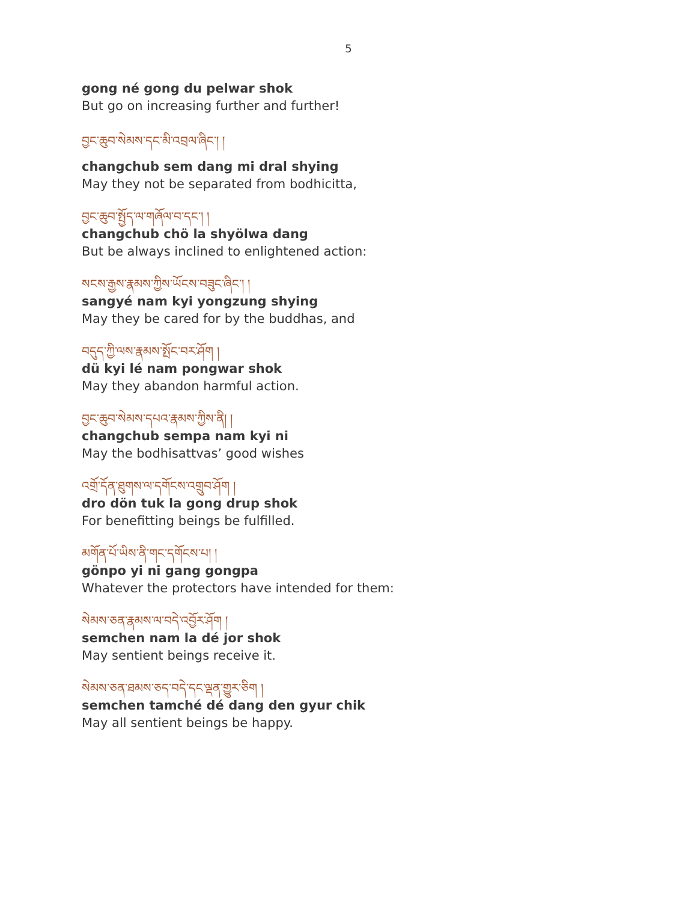5
gong né gong du pelwar shok
But go on increasing further and further!
བྱང་ཆུབ་སེམས་དང་མི་འབྲལ་ཞིང་། །
changchub sem dang mi dral shying
May they not be separated from bodhicitta,
བྱང་ཆུབ་སྤྱོད་ལ་གཞོལ་བ་དང་། །
changchub chö la shyölwa dang
But be always inclined to enlightened action:
སངས་རྒྱས་རྣམས་ཀྱིས་ཡོངས་བཟུང་ཞིང་། །
sangyé nam kyi yongzung shying
May they be cared for by the buddhas, and
བདུད་ཀྱི་ལས་རྣམས་སྤོང་བར་ཤོག །
dü kyi lé nam pongwar shok
May they abandon harmful action.
བྱང་ཆུབ་སེམས་དཔའ་རྣམས་ཀྱིས་ནི། །
changchub sempa nam kyi ni
May the bodhisattvas’ good wishes
འགྲོ་དོན་ཐུགས་ལ་དགོངས་འགྲུབ་ཤོག །
dro dön tuk la gong drup shok
For benefitting beings be fulfilled.
མགོན་པོ་ཡིས་ནི་གང་དགོངས་པ། །
gönpo yi ni gang gongpa
Whatever the protectors have intended for them:
སེམས་ཅན་རྣམས་ལ་བདེ་འབྱོར་ཤོག །
semchen nam la dé jor shok
May sentient beings receive it.
སེམས་ཅན་ཐམས་ཅད་བདེ་དང་ལྡན་གྱུར་ཅིག །
semchen tamché dé dang den gyur chik
May all sentient beings be happy.